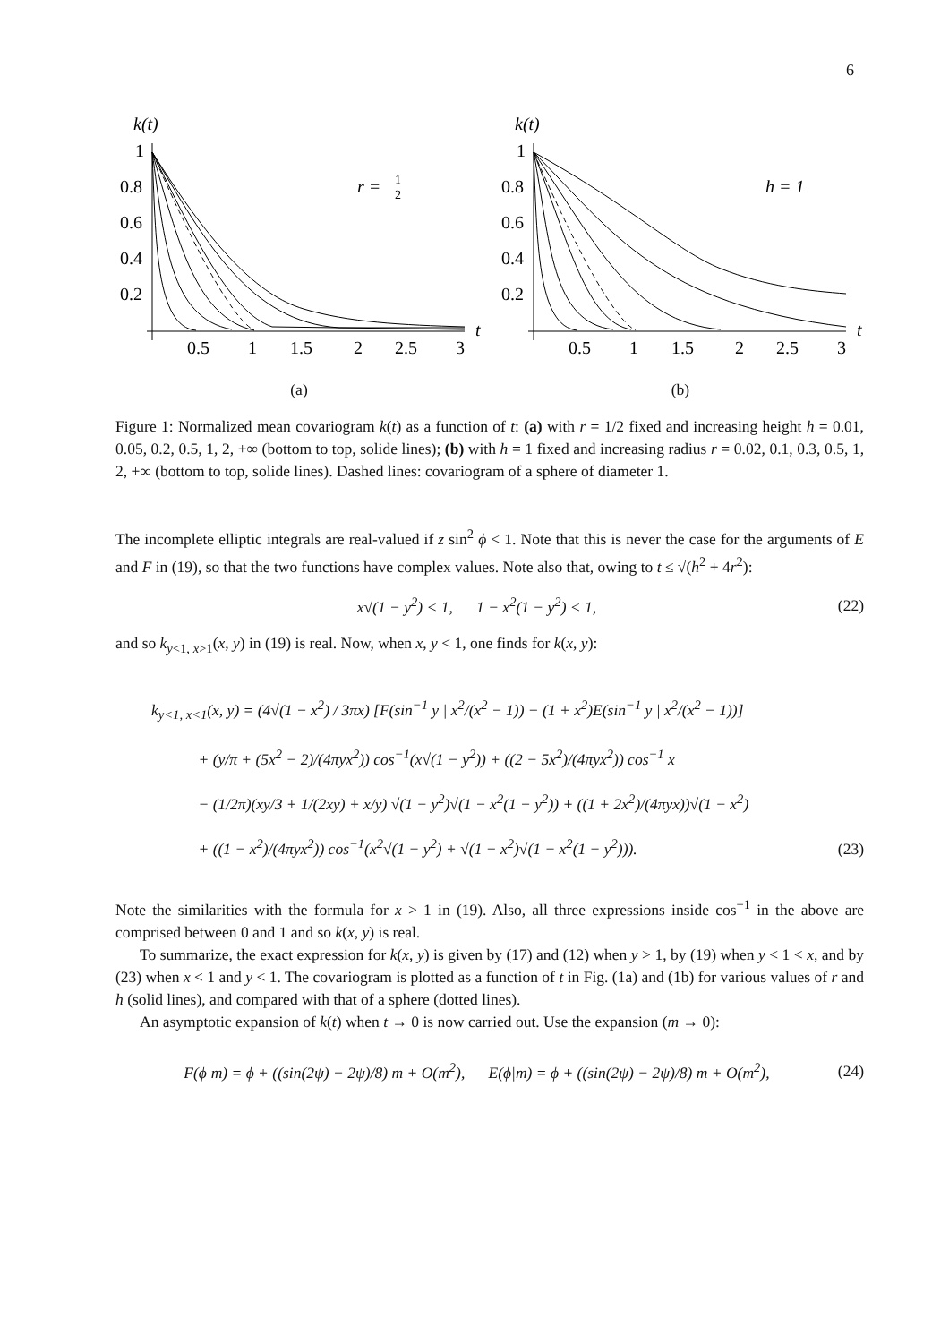6
k(t)
1
0.8
0.6
0.4
0.2
0.5
1
1.5
2
2.5
3
t
r =
1
2
(a)
k(t)
1
0.8
0.6
0.4
0.2
0.5
1
1.5
2
2.5
3
t
h = 1
(b)
Figure 1: Normalized mean covariogram k(t) as a function of t: (a) with r = 1/2 fixed and increasing height h = 0.01, 0.05, 0.2, 0.5, 1, 2, +∞ (bottom to top, solide lines); (b) with h = 1 fixed and increasing radius r = 0.02, 0.1, 0.3, 0.5, 1, 2, +∞ (bottom to top, solide lines). Dashed lines: covariogram of a sphere of diameter 1.
The incomplete elliptic integrals are real-valued if z sin<sup>2</sup> ϕ < 1. Note that this is never the case for the arguments of E and F in (19), so that the two functions have complex values. Note also that, owing to t ≤ √(h<sup>2</sup> + 4r<sup>2</sup>):
x√(1 − y<sup>2</sup>) < 1, 1 − x<sup>2</sup>(1 − y<sup>2</sup>) < 1,
(22)
and so k<sub>y<1, x>1</sub>(x, y) in (19) is real. Now, when x, y < 1, one finds for k(x, y):
k<sub>y<1, x<1</sub>(x, y) = (4√(1 − x<sup>2</sup>) / 3πx) [F(sin<sup>−1</sup> y | x<sup>2</sup>/(x<sup>2</sup> − 1)) − (1 + x<sup>2</sup>)E(sin<sup>−1</sup> y | x<sup>2</sup>/(x<sup>2</sup> − 1))]
+ (y/π + (5x<sup>2</sup> − 2)/(4πyx<sup>2</sup>)) cos<sup>−1</sup>(x√(1 − y<sup>2</sup>)) + ((2 − 5x<sup>2</sup>)/(4πyx<sup>2</sup>)) cos<sup>−1</sup> x
− (1/2π)(xy/3 + 1/(2xy) + x/y) √(1 − y<sup>2</sup>)√(1 − x<sup>2</sup>(1 − y<sup>2</sup>)) + ((1 + 2x<sup>2</sup>)/(4πyx))√(1 − x<sup>2</sup>)
+ ((1 − x<sup>2</sup>)/(4πyx<sup>2</sup>)) cos<sup>−1</sup>(x<sup>2</sup>√(1 − y<sup>2</sup>) + √(1 − x<sup>2</sup>)√(1 − x<sup>2</sup>(1 − y<sup>2</sup>))).
(23)
Note the similarities with the formula for x > 1 in (19). Also, all three expressions inside cos<sup>−1</sup> in the above are comprised between 0 and 1 and so k(x, y) is real.
To summarize, the exact expression for k(x, y) is given by (17) and (12) when y > 1, by (19) when y < 1 < x, and by (23) when x < 1 and y < 1. The covariogram is plotted as a function of t in Fig. (1a) and (1b) for various values of r and h (solid lines), and compared with that of a sphere (dotted lines).
An asymptotic expansion of k(t) when t → 0 is now carried out. Use the expansion (m → 0):
F(ϕ|m) = ϕ + ((sin(2ψ) − 2ψ)/8) m + O(m<sup>2</sup>), E(ϕ|m) = ϕ + ((sin(2ψ) − 2ψ)/8) m + O(m<sup>2</sup>),
(24)